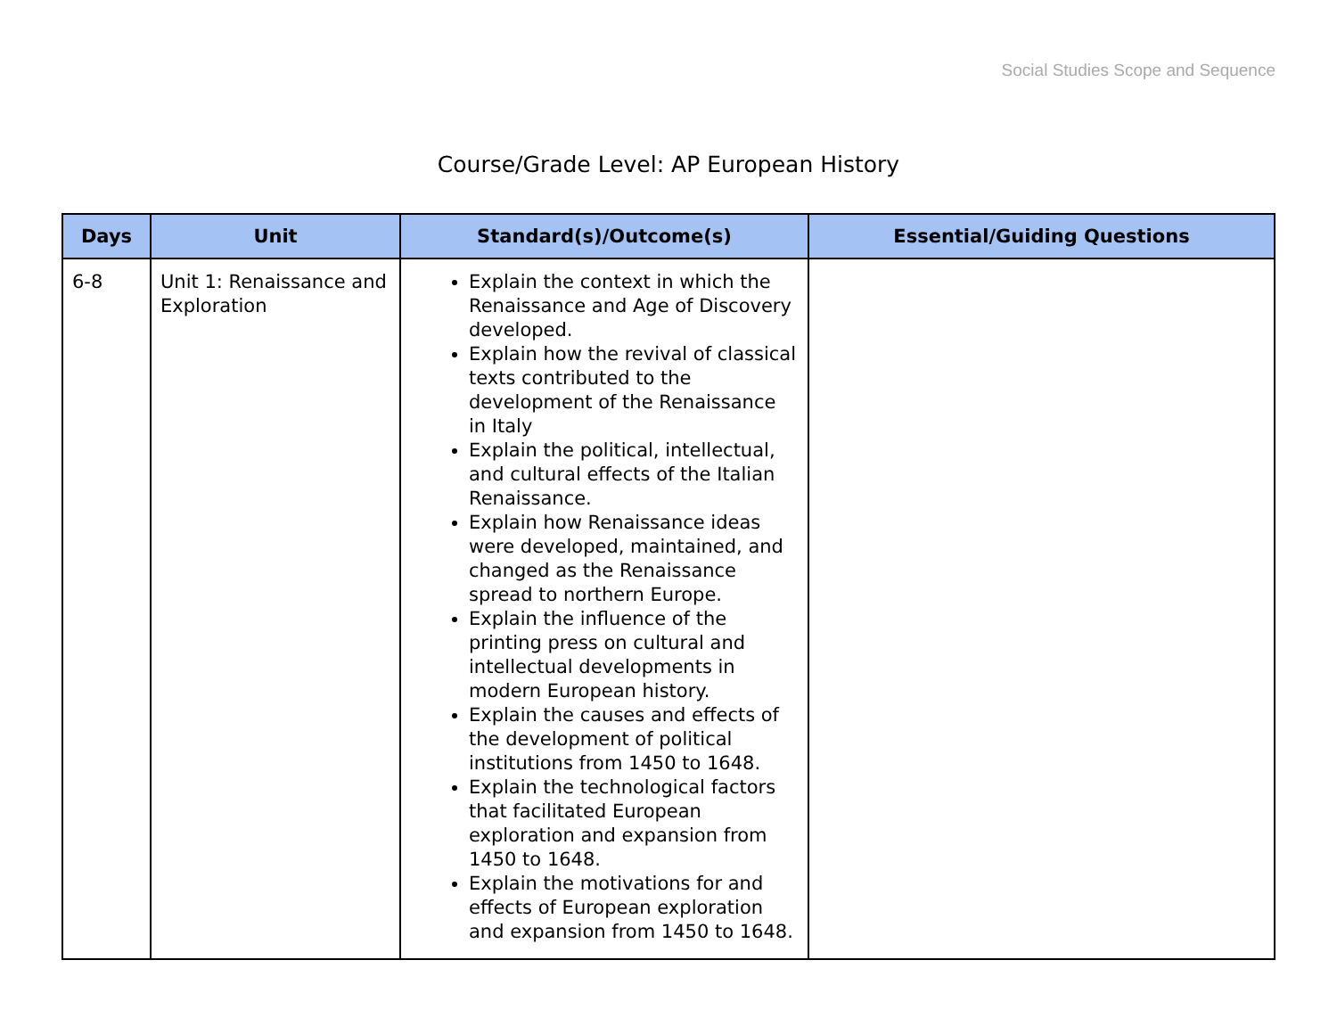Social Studies Scope and Sequence
Course/Grade Level: AP European History
| Days | Unit | Standard(s)/Outcome(s) | Essential/Guiding Questions |
| --- | --- | --- | --- |
| 6-8 | Unit 1: Renaissance and Exploration | Explain the context in which the Renaissance and Age of Discovery developed. Explain how the revival of classical texts contributed to the development of the Renaissance in Italy Explain the political, intellectual, and cultural effects of the Italian Renaissance. Explain how Renaissance ideas were developed, maintained, and changed as the Renaissance spread to northern Europe. Explain the influence of the printing press on cultural and intellectual developments in modern European history. Explain the causes and effects of the development of political institutions from 1450 to 1648. Explain the technological factors that facilitated European exploration and expansion from 1450 to 1648. Explain the motivations for and effects of European exploration and expansion from 1450 to 1648. | |